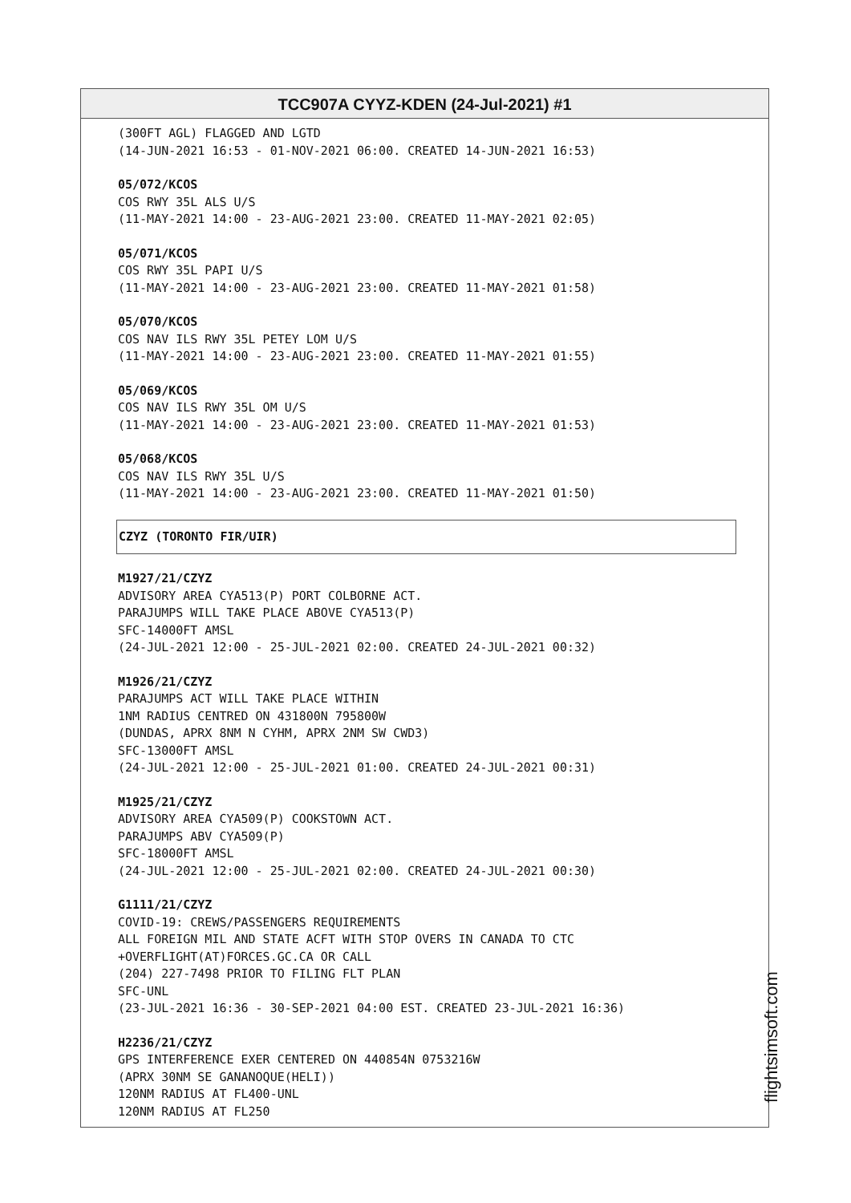TCC907A CYYZ-KDEN (24-Jul-2021) #1
(300FT AGL) FLAGGED AND LGTD
(14-JUN-2021 16:53 - 01-NOV-2021 06:00. CREATED 14-JUN-2021 16:53)
05/072/KCOS
COS RWY 35L ALS U/S
(11-MAY-2021 14:00 - 23-AUG-2021 23:00. CREATED 11-MAY-2021 02:05)
05/071/KCOS
COS RWY 35L PAPI U/S
(11-MAY-2021 14:00 - 23-AUG-2021 23:00. CREATED 11-MAY-2021 01:58)
05/070/KCOS
COS NAV ILS RWY 35L PETEY LOM U/S
(11-MAY-2021 14:00 - 23-AUG-2021 23:00. CREATED 11-MAY-2021 01:55)
05/069/KCOS
COS NAV ILS RWY 35L OM U/S
(11-MAY-2021 14:00 - 23-AUG-2021 23:00. CREATED 11-MAY-2021 01:53)
05/068/KCOS
COS NAV ILS RWY 35L U/S
(11-MAY-2021 14:00 - 23-AUG-2021 23:00. CREATED 11-MAY-2021 01:50)
CZYZ (TORONTO FIR/UIR)
M1927/21/CZYZ
ADVISORY AREA CYA513(P) PORT COLBORNE ACT.
PARAJUMPS WILL TAKE PLACE ABOVE CYA513(P)
SFC-14000FT AMSL
(24-JUL-2021 12:00 - 25-JUL-2021 02:00. CREATED 24-JUL-2021 00:32)
M1926/21/CZYZ
PARAJUMPS ACT WILL TAKE PLACE WITHIN
1NM RADIUS CENTRED ON 431800N 795800W
(DUNDAS, APRX 8NM N CYHM, APRX 2NM SW CWD3)
SFC-13000FT AMSL
(24-JUL-2021 12:00 - 25-JUL-2021 01:00. CREATED 24-JUL-2021 00:31)
M1925/21/CZYZ
ADVISORY AREA CYA509(P) COOKSTOWN ACT.
PARAJUMPS ABV CYA509(P)
SFC-18000FT AMSL
(24-JUL-2021 12:00 - 25-JUL-2021 02:00. CREATED 24-JUL-2021 00:30)
G1111/21/CZYZ
COVID-19: CREWS/PASSENGERS REQUIREMENTS
ALL FOREIGN MIL AND STATE ACFT WITH STOP OVERS IN CANADA TO CTC
+OVERFLIGHT(AT)FORCES.GC.CA OR CALL
(204) 227-7498 PRIOR TO FILING FLT PLAN
SFC-UNL
(23-JUL-2021 16:36 - 30-SEP-2021 04:00 EST. CREATED 23-JUL-2021 16:36)
H2236/21/CZYZ
GPS INTERFERENCE EXER CENTERED ON 440854N 0753216W
(APRX 30NM SE GANANOQUE(HELI))
120NM RADIUS AT FL400-UNL
120NM RADIUS AT FL250
flightsimsoft.com